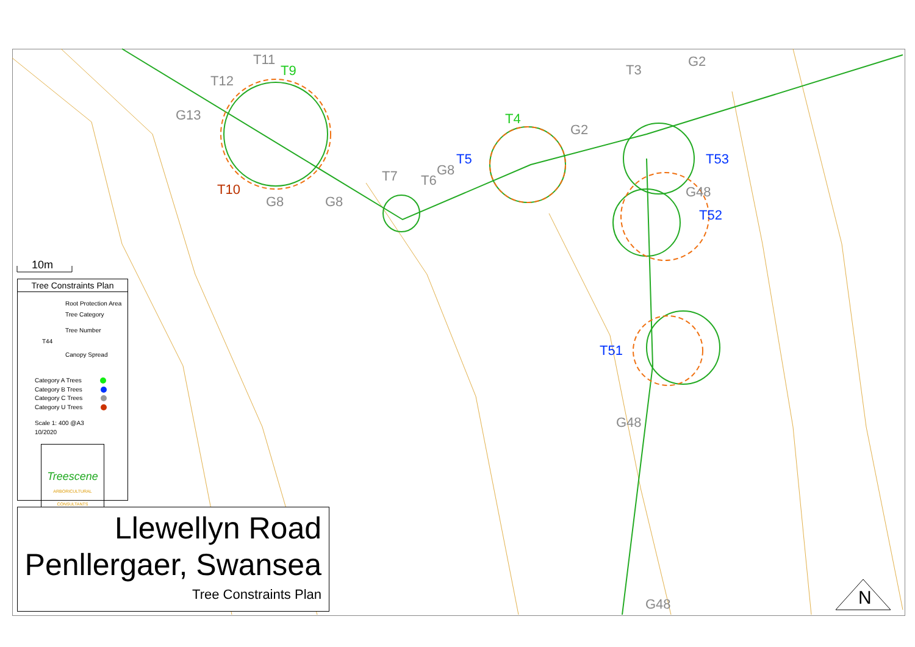T11
T9
T12
G13
T10
G8 G8
T7 T6
G8
T5
T4
G2
T3
G2
T53
G48
T52
T51
G48
G48 N
10m
Tree Constraints Plan
Root Protection Area
Tree Category
Tree Number
T44
Canopy Spread
Category A Trees
Category B Trees
Category C Trees
Category U Trees
Scale 1: 400 @A3
10/2020
Treescene
ARBORICULTURAL CONSULTANTS
Llewellyn Road
Penllergaer, Swansea
Tree Constraints Plan